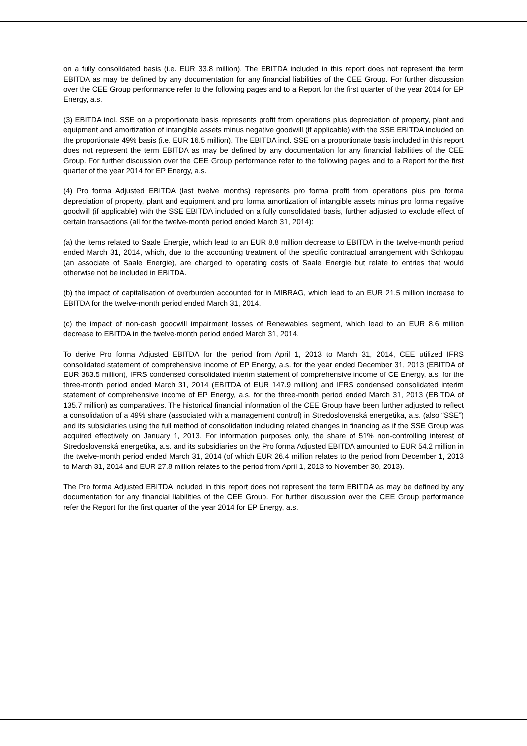on a fully consolidated basis (i.e. EUR 33.8 million). The EBITDA included in this report does not represent the term EBITDA as may be defined by any documentation for any financial liabilities of the CEE Group. For further discussion over the CEE Group performance refer to the following pages and to a Report for the first quarter of the year 2014 for EP Energy, a.s.
(3) EBITDA incl. SSE on a proportionate basis represents profit from operations plus depreciation of property, plant and equipment and amortization of intangible assets minus negative goodwill (if applicable) with the SSE EBITDA included on the proportionate 49% basis (i.e. EUR 16.5 million). The EBITDA incl. SSE on a proportionate basis included in this report does not represent the term EBITDA as may be defined by any documentation for any financial liabilities of the CEE Group. For further discussion over the CEE Group performance refer to the following pages and to a Report for the first quarter of the year 2014 for EP Energy, a.s.
(4) Pro forma Adjusted EBITDA (last twelve months) represents pro forma profit from operations plus pro forma depreciation of property, plant and equipment and pro forma amortization of intangible assets minus pro forma negative goodwill (if applicable) with the SSE EBITDA included on a fully consolidated basis, further adjusted to exclude effect of certain transactions (all for the twelve-month period ended March 31, 2014):
(a) the items related to Saale Energie, which lead to an EUR 8.8 million decrease to EBITDA in the twelve-month period ended March 31, 2014, which, due to the accounting treatment of the specific contractual arrangement with Schkopau (an associate of Saale Energie), are charged to operating costs of Saale Energie but relate to entries that would otherwise not be included in EBITDA.
(b) the impact of capitalisation of overburden accounted for in MIBRAG, which lead to an EUR 21.5 million increase to EBITDA for the twelve-month period ended March 31, 2014.
(c) the impact of non-cash goodwill impairment losses of Renewables segment, which lead to an EUR 8.6 million decrease to EBITDA in the twelve-month period ended March 31, 2014.
To derive Pro forma Adjusted EBITDA for the period from April 1, 2013 to March 31, 2014, CEE utilized IFRS consolidated statement of comprehensive income of EP Energy, a.s. for the year ended December 31, 2013 (EBITDA of EUR 383.5 million), IFRS condensed consolidated interim statement of comprehensive income of CE Energy, a.s. for the three-month period ended March 31, 2014 (EBITDA of EUR 147.9 million) and IFRS condensed consolidated interim statement of comprehensive income of EP Energy, a.s. for the three-month period ended March 31, 2013 (EBITDA of 135.7 million) as comparatives. The historical financial information of the CEE Group have been further adjusted to reflect a consolidation of a 49% share (associated with a management control) in Stredoslovenská energetika, a.s. (also “SSE”) and its subsidiaries using the full method of consolidation including related changes in financing as if the SSE Group was acquired effectively on January 1, 2013. For information purposes only, the share of 51% non-controlling interest of Stredoslovenská energetika, a.s. and its subsidiaries on the Pro forma Adjusted EBITDA amounted to EUR 54.2 million in the twelve-month period ended March 31, 2014 (of which EUR 26.4 million relates to the period from December 1, 2013 to March 31, 2014 and EUR 27.8 million relates to the period from April 1, 2013 to November 30, 2013).
The Pro forma Adjusted EBITDA included in this report does not represent the term EBITDA as may be defined by any documentation for any financial liabilities of the CEE Group. For further discussion over the CEE Group performance refer the Report for the first quarter of the year 2014 for EP Energy, a.s.